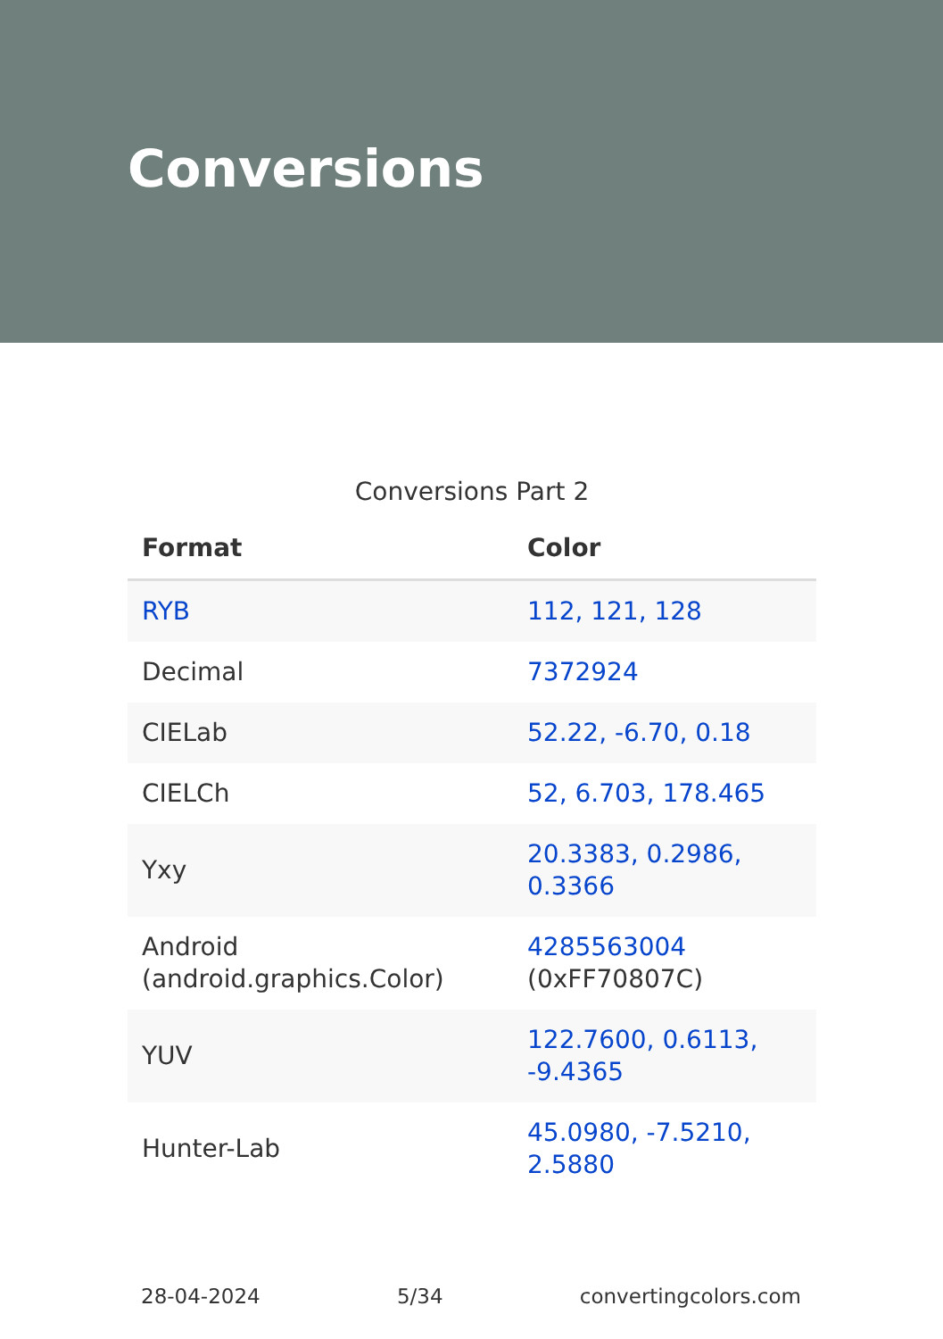Conversions
Conversions Part 2
| Format | Color |
| --- | --- |
| RYB | 112, 121, 128 |
| Decimal | 7372924 |
| CIELab | 52.22, -6.70, 0.18 |
| CIELCh | 52, 6.703, 178.465 |
| Yxy | 20.3383, 0.2986, 0.3366 |
| Android (android.graphics.Color) | 4285563004 (0xFF70807C) |
| YUV | 122.7600, 0.6113, -9.4365 |
| Hunter-Lab | 45.0980, -7.5210, 2.5880 |
28-04-2024 5/34 convertingcolors.com